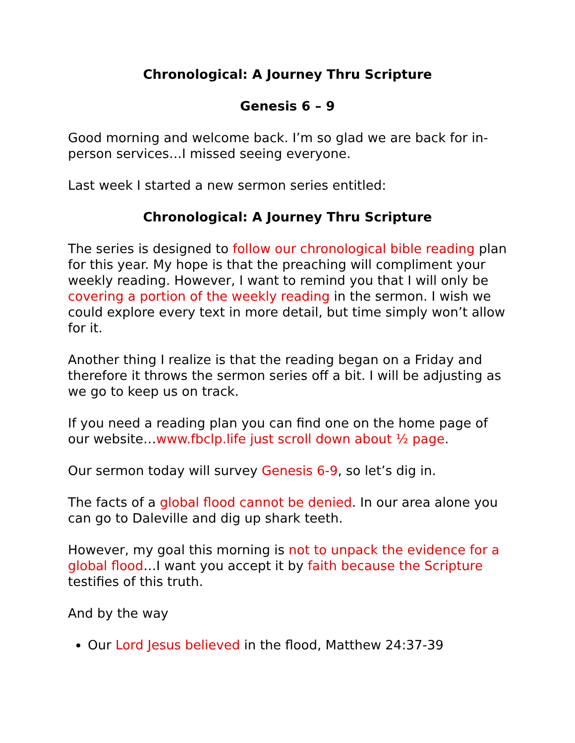Chronological: A Journey Thru Scripture
Genesis 6 – 9
Good morning and welcome back. I’m so glad we are back for in-person services…I missed seeing everyone.
Last week I started a new sermon series entitled:
Chronological: A Journey Thru Scripture
The series is designed to follow our chronological bible reading plan for this year. My hope is that the preaching will compliment your weekly reading. However, I want to remind you that I will only be covering a portion of the weekly reading in the sermon. I wish we could explore every text in more detail, but time simply won’t allow for it.
Another thing I realize is that the reading began on a Friday and therefore it throws the sermon series off a bit. I will be adjusting as we go to keep us on track.
If you need a reading plan you can find one on the home page of our website…www.fbclp.life just scroll down about ½ page.
Our sermon today will survey Genesis 6-9, so let’s dig in.
The facts of a global flood cannot be denied. In our area alone you can go to Daleville and dig up shark teeth.
However, my goal this morning is not to unpack the evidence for a global flood…I want you accept it by faith because the Scripture testifies of this truth.
And by the way
Our Lord Jesus believed in the flood, Matthew 24:37-39